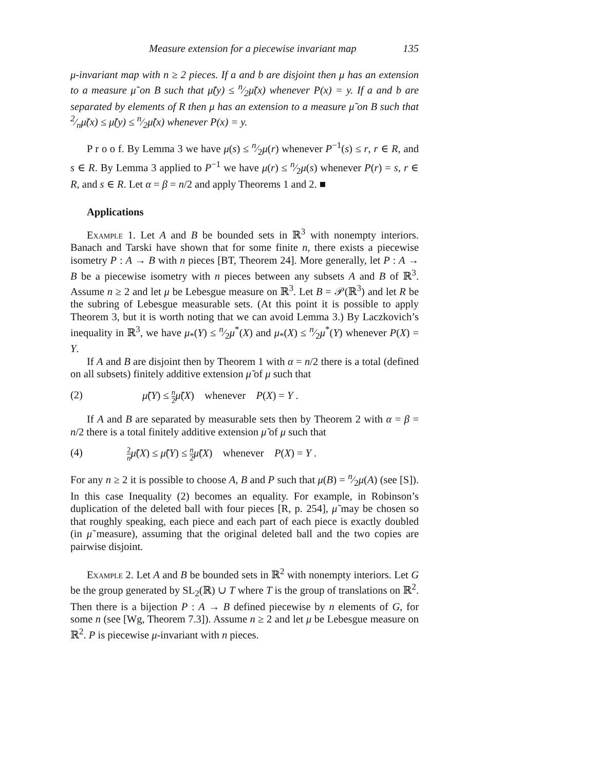Measure extension for a piecewise invariant map 135
μ-invariant map with n ≥ 2 pieces. If a and b are disjoint then μ has an extension to a measure μ̃ on B such that μ̃(y) ≤ n⁄2μ̃(x) whenever P(x) = y. If a and b are separated by elements of R then μ has an extension to a measure μ̃ on B such that 2⁄nμ̃(x) ≤ μ̃(y) ≤ n⁄2μ̃(x) whenever P(x) = y.
P r o o f. By Lemma 3 we have μ(s) ≤ n⁄2μ(r) whenever P<sup>−1</sup>(s) ≤ r, r ∈ R, and s ∈ R. By Lemma 3 applied to P<sup>−1</sup> we have μ(r) ≤ n⁄2μ(s) whenever P(r) = s, r ∈ R, and s ∈ R. Let α = β = n/2 and apply Theorems 1 and 2. ■
Applications
Example 1. Let A and B be bounded sets in ℝ<sup>3</sup> with nonempty interiors. Banach and Tarski have shown that for some finite n, there exists a piecewise isometry P : A → B with n pieces [BT, Theorem 24]. More generally, let P : A → B be a piecewise isometry with n pieces between any subsets A and B of ℝ<sup>3</sup>. Assume n ≥ 2 and let μ be Lebesgue measure on ℝ<sup>3</sup>. Let B = 𝒫(ℝ<sup>3</sup>) and let R be the subring of Lebesgue measurable sets. (At this point it is possible to apply Theorem 3, but it is worth noting that we can avoid Lemma 3.) By Laczkovich’s inequality in ℝ<sup>3</sup>, we have μ<sub>*</sub>(Y) ≤ n⁄2μ<sup>*</sup>(X) and μ<sub>*</sub>(X) ≤ n⁄2μ<sup>*</sup>(Y) whenever P(X) = Y.
If A and B are disjoint then by Theorem 1 with α = n/2 there is a total (defined on all subsets) finitely additive extension μ̃ of μ such that
(2) μ̃(Y) ≤ n 2 μ̃(X) whenever P(X) = Y .
If A and B are separated by measurable sets then by Theorem 2 with α = β = n/2 there is a total finitely additive extension μ̃ of μ such that
(4) 2 n μ̃(X) ≤ μ̃(Y) ≤ n 2 μ̃(X) whenever P(X) = Y .
For any n ≥ 2 it is possible to choose A, B and P such that μ(B) = n⁄2μ(A) (see [S]). In this case Inequality (2) becomes an equality. For example, in Robinson’s duplication of the deleted ball with four pieces [R, p. 254], μ̃ may be chosen so that roughly speaking, each piece and each part of each piece is exactly doubled (in μ̃ measure), assuming that the original deleted ball and the two copies are pairwise disjoint.
Example 2. Let A and B be bounded sets in ℝ<sup>2</sup> with nonempty interiors. Let G be the group generated by SL<sub>2</sub>(ℝ) ∪ T where T is the group of translations on ℝ<sup>2</sup>. Then there is a bijection P : A → B defined piecewise by n elements of G, for some n (see [Wg, Theorem 7.3]). Assume n ≥ 2 and let μ be Lebesgue measure on ℝ<sup>2</sup>. P is piecewise μ-invariant with n pieces.